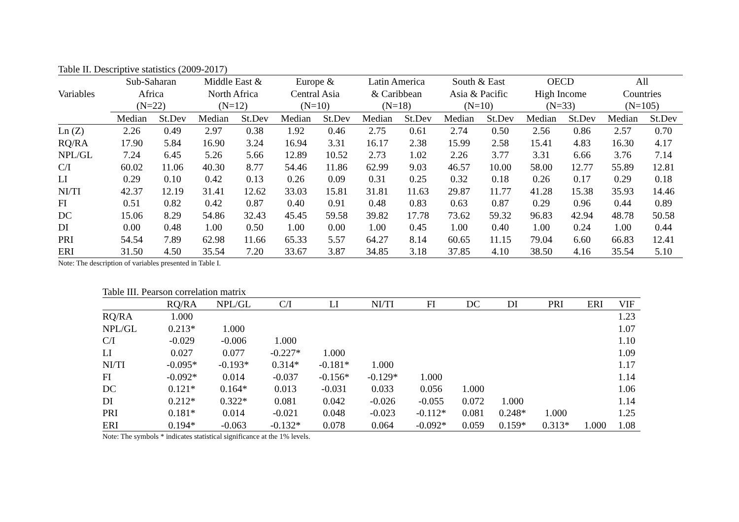Table II. Descriptive statistics (2009-2017)
| Variables | Sub-Saharan | | Middle East & | | Europe & | | Latin America | | South & East | | OECD | | All | |
| --- | --- | --- | --- | --- | --- | --- | --- | --- | --- | --- | --- | --- | --- | --- |
| | Africa | | North Africa | | Central Asia | | & Caribbean | | Asia & Pacific | | High Income | | Countries | |
| | (N=22) | | (N=12) | | (N=10) | | (N=18) | | (N=10) | | (N=33) | | (N=105) | |
| | Median | St.Dev | Median | St.Dev | Median | St.Dev | Median | St.Dev | Median | St.Dev | Median | St.Dev | Median | St.Dev |
| Ln (Z) | 2.26 | 0.49 | 2.97 | 0.38 | 1.92 | 0.46 | 2.75 | 0.61 | 2.74 | 0.50 | 2.56 | 0.86 | 2.57 | 0.70 |
| RQ/RA | 17.90 | 5.84 | 16.90 | 3.24 | 16.94 | 3.31 | 16.17 | 2.38 | 15.99 | 2.58 | 15.41 | 4.83 | 16.30 | 4.17 |
| NPL/GL | 7.24 | 6.45 | 5.26 | 5.66 | 12.89 | 10.52 | 2.73 | 1.02 | 2.26 | 3.77 | 3.31 | 6.66 | 3.76 | 7.14 |
| C/I | 60.02 | 11.06 | 40.30 | 8.77 | 54.46 | 11.86 | 62.99 | 9.03 | 46.57 | 10.00 | 58.00 | 12.77 | 55.89 | 12.81 |
| LI | 0.29 | 0.10 | 0.42 | 0.13 | 0.26 | 0.09 | 0.31 | 0.25 | 0.32 | 0.18 | 0.26 | 0.17 | 0.29 | 0.18 |
| NI/TI | 42.37 | 12.19 | 31.41 | 12.62 | 33.03 | 15.81 | 31.81 | 11.63 | 29.87 | 11.77 | 41.28 | 15.38 | 35.93 | 14.46 |
| FI | 0.51 | 0.82 | 0.42 | 0.87 | 0.40 | 0.91 | 0.48 | 0.83 | 0.63 | 0.87 | 0.29 | 0.96 | 0.44 | 0.89 |
| DC | 15.06 | 8.29 | 54.86 | 32.43 | 45.45 | 59.58 | 39.82 | 17.78 | 73.62 | 59.32 | 96.83 | 42.94 | 48.78 | 50.58 |
| DI | 0.00 | 0.48 | 1.00 | 0.50 | 1.00 | 0.00 | 1.00 | 0.45 | 1.00 | 0.40 | 1.00 | 0.24 | 1.00 | 0.44 |
| PRI | 54.54 | 7.89 | 62.98 | 11.66 | 65.33 | 5.57 | 64.27 | 8.14 | 60.65 | 11.15 | 79.04 | 6.60 | 66.83 | 12.41 |
| ERI | 31.50 | 4.50 | 35.54 | 7.20 | 33.67 | 3.87 | 34.85 | 3.18 | 37.85 | 4.10 | 38.50 | 4.16 | 35.54 | 5.10 |
Note: The description of variables presented in Table I.
Table III. Pearson correlation matrix
| | RQ/RA | NPL/GL | C/I | LI | NI/TI | FI | DC | DI | PRI | ERI | VIF |
| --- | --- | --- | --- | --- | --- | --- | --- | --- | --- | --- | --- |
| RQ/RA | 1.000 | | | | | | | | | | 1.23 |
| NPL/GL | 0.213* | 1.000 | | | | | | | | | 1.07 |
| C/I | -0.029 | -0.006 | 1.000 | | | | | | | | 1.10 |
| LI | 0.027 | 0.077 | -0.227* | 1.000 | | | | | | | 1.09 |
| NI/TI | -0.095* | -0.193* | 0.314* | -0.181* | 1.000 | | | | | | 1.17 |
| FI | -0.092* | 0.014 | -0.037 | -0.156* | -0.129* | 1.000 | | | | | 1.14 |
| DC | 0.121* | 0.164* | 0.013 | -0.031 | 0.033 | 0.056 | 1.000 | | | | 1.06 |
| DI | 0.212* | 0.322* | 0.081 | 0.042 | -0.026 | -0.055 | 0.072 | 1.000 | | | 1.14 |
| PRI | 0.181* | 0.014 | -0.021 | 0.048 | -0.023 | -0.112* | 0.081 | 0.248* | 1.000 | | 1.25 |
| ERI | 0.194* | -0.063 | -0.132* | 0.078 | 0.064 | -0.092* | 0.059 | 0.159* | 0.313* | 1.000 | 1.08 |
Note: The symbols * indicates statistical significance at the 1% levels.